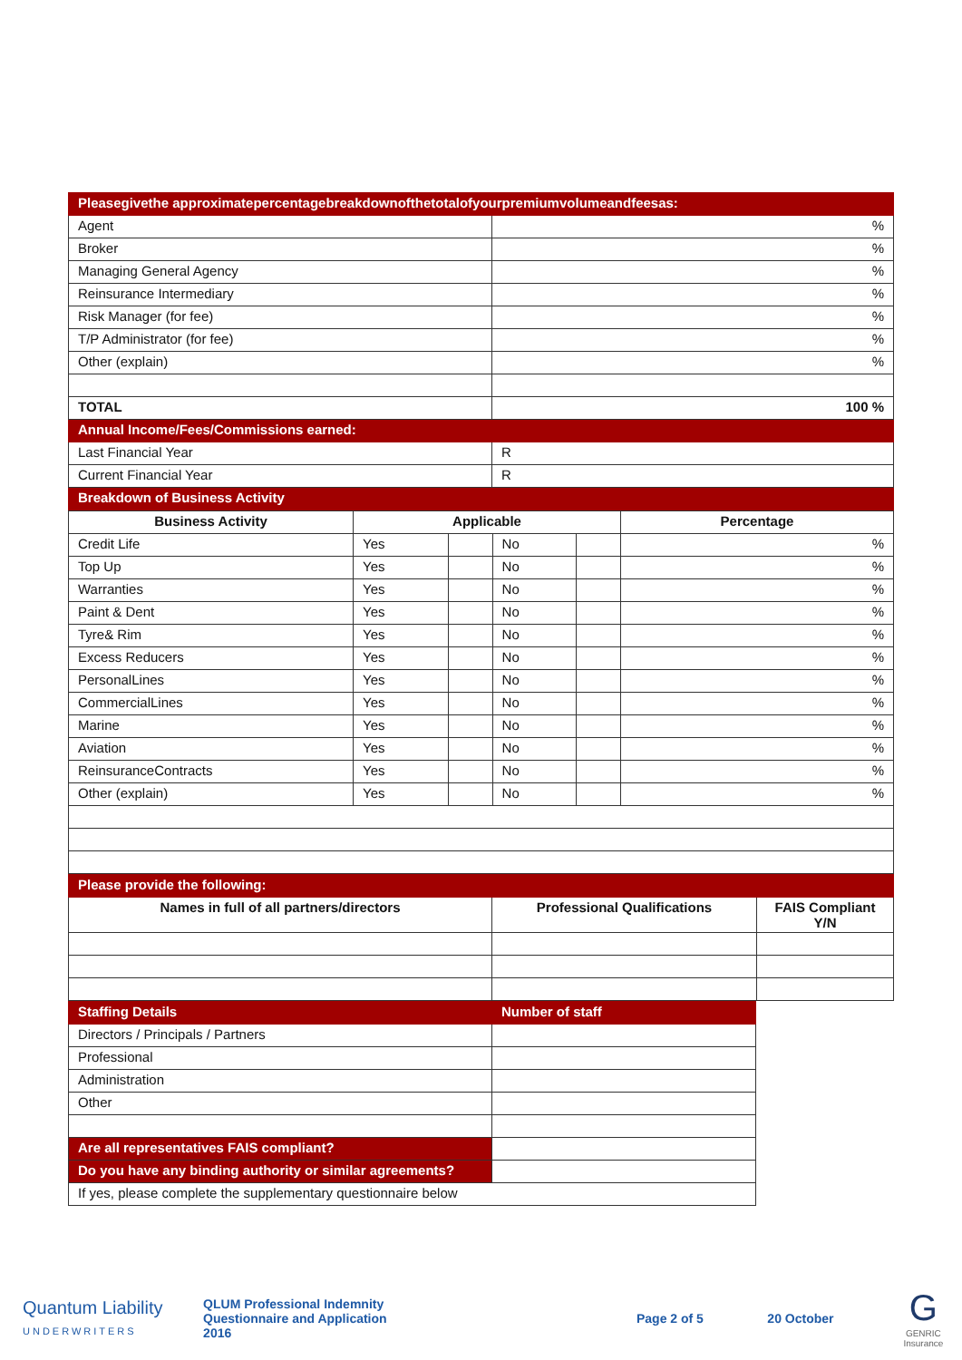| Pleasegivethe approximatepercentagebreakdownofthetotalofyourpremiumvolumeandfeesas: | |
| Agent | % |
| Broker | % |
| Managing General Agency | % |
| Reinsurance Intermediary | % |
| Risk Manager (for fee) | % |
| T/P Administrator (for fee) | % |
| Other (explain) | % |
| TOTAL | 100 % |
| Annual Income/Fees/Commissions earned: | |
| Last Financial Year | R |
| Current Financial Year | R |
| Breakdown of Business Activity | |
| Business Activity | Applicable | | | | Percentage |
| --- | --- | --- | --- | --- | --- |
| Credit Life | Yes | | No | | % |
| Top Up | Yes | | No | | % |
| Warranties | Yes | | No | | % |
| Paint & Dent | Yes | | No | | % |
| Tyre& Rim | Yes | | No | | % |
| Excess Reducers | Yes | | No | | % |
| PersonalLines | Yes | | No | | % |
| CommercialLines | Yes | | No | | % |
| Marine | Yes | | No | | % |
| Aviation | Yes | | No | | % |
| ReinsuranceContracts | Yes | | No | | % |
| Other (explain) | Yes | | No | | % |
| Please provide the following: | | |
| Names in full of all partners/directors | Professional Qualifications | FAIS Compliant Y/N |
| Staffing Details | Number of staff |
| Directors / Principals / Partners | |
| Professional | |
| Administration | |
| Other | |
| Are all representatives FAIS compliant? | |
| Do you have any binding authority or similar agreements? | |
| If yes, please complete the supplementary questionnaire below | |
Quantum Liability
UNDERWRITERS
QLUM Professional Indemnity
Questionnaire and Application
2016
Page 2 of 5 20 October
G
GENRIC Insurance